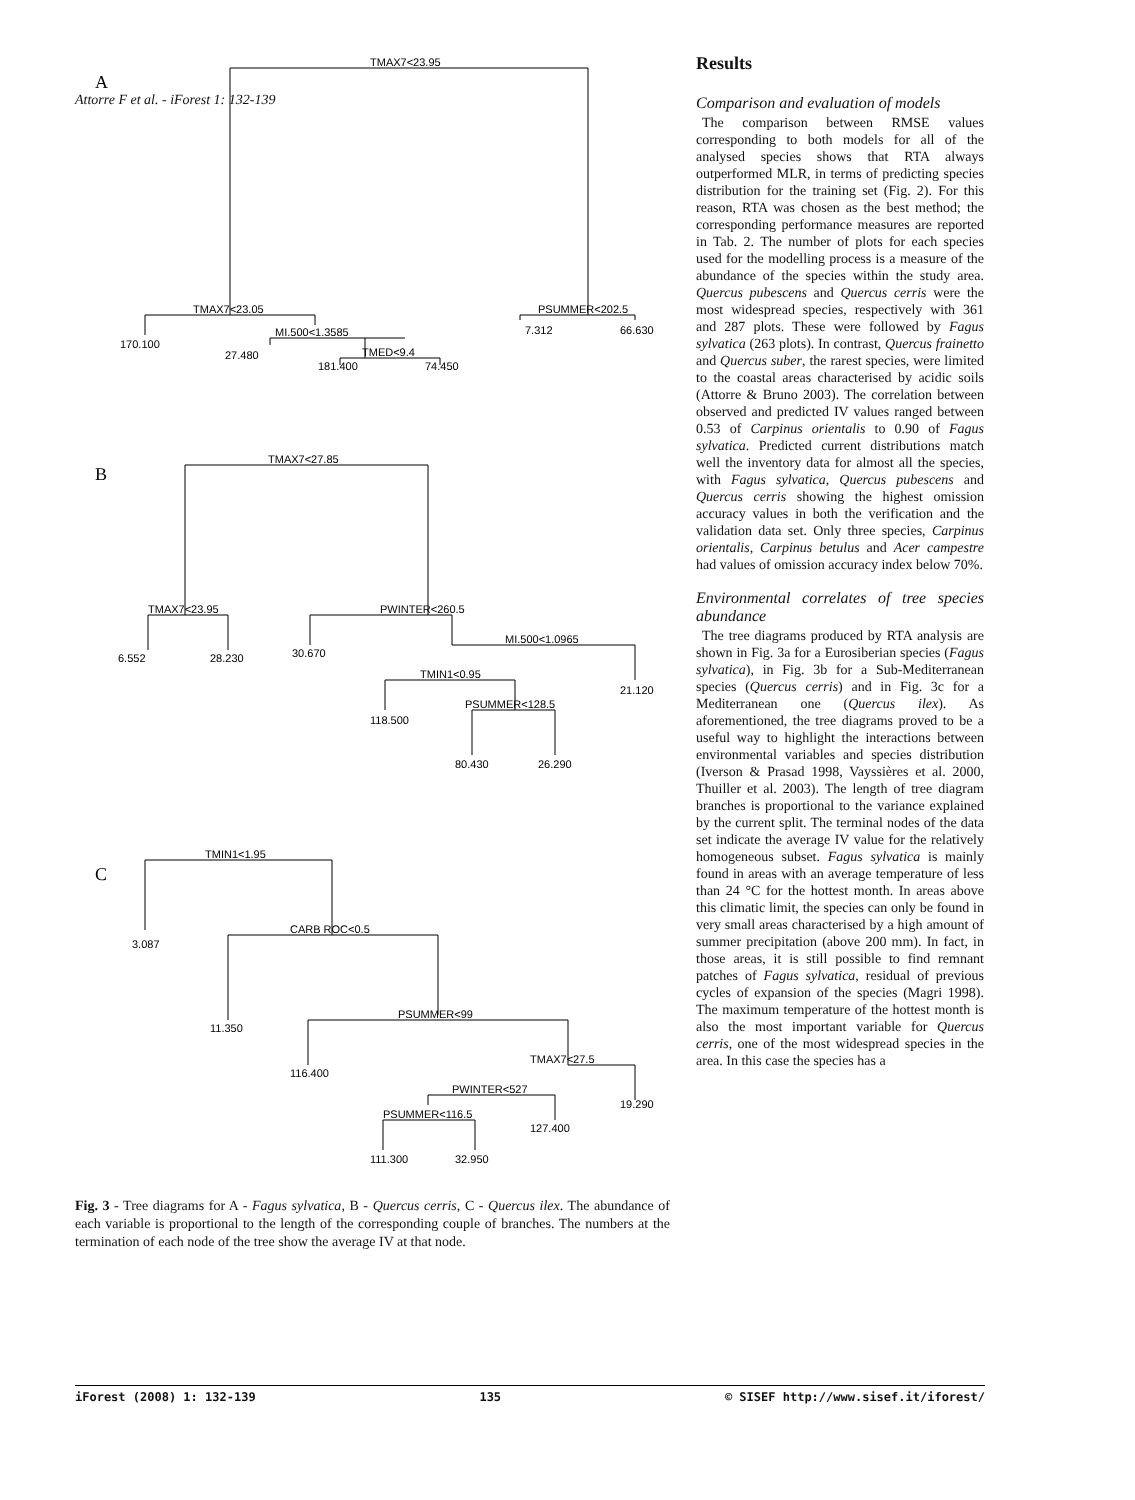Attorre F et al. - iForest 1: 132-139
A
TMAX7<23.95
TMAX7<23.05
MI.500<1.3585
TMED<9.4
PSUMMER<202.5
170.100
27.480
181.400
74.450
7.312
66.630
B
TMAX7<27.85
TMAX7<23.95
PWINTER<260.5
MI.500<1.0965
TMIN1<0.95
PSUMMER<128.5
6.552
28.230
30.670
21.120
118.500
80.430
26.290
C
TMIN1<1.95
CARB ROC<0.5
PSUMMER<99
TMAX7<27.5
PWINTER<527
PSUMMER<116.5
3.087
11.350
116.400
19.290
127.400
111.300
32.950
Fig. 3 - Tree diagrams for A - Fagus sylvatica, B - Quercus cerris, C - Quercus ilex. The abundance of each variable is proportional to the length of the corresponding couple of branches. The numbers at the termination of each node of the tree show the average IV at that node.
Results
Comparison and evaluation of models
The comparison between RMSE values corresponding to both models for all of the analysed species shows that RTA always outperformed MLR, in terms of predicting species distribution for the training set (Fig. 2). For this reason, RTA was chosen as the best method; the corresponding performance measures are reported in Tab. 2. The number of plots for each species used for the modelling process is a measure of the abundance of the species within the study area. Quercus pubescens and Quercus cerris were the most widespread species, respectively with 361 and 287 plots. These were followed by Fagus sylvatica (263 plots). In contrast, Quercus frainetto and Quercus suber, the rarest species, were limited to the coastal areas characterised by acidic soils (Attorre & Bruno 2003). The correlation between observed and predicted IV values ranged between 0.53 of Carpinus orientalis to 0.90 of Fagus sylvatica. Predicted current distributions match well the inventory data for almost all the species, with Fagus sylvatica, Quercus pubescens and Quercus cerris showing the highest omission accuracy values in both the verification and the validation data set. Only three species, Carpinus orientalis, Carpinus betulus and Acer campestre had values of omission accuracy index below 70%.
Environmental correlates of tree species abundance
The tree diagrams produced by RTA analysis are shown in Fig. 3a for a Eurosiberian species (Fagus sylvatica), in Fig. 3b for a Sub-Mediterranean species (Quercus cerris) and in Fig. 3c for a Mediterranean one (Quercus ilex). As aforementioned, the tree diagrams proved to be a useful way to highlight the interactions between environmental variables and species distribution (Iverson & Prasad 1998, Vayssières et al. 2000, Thuiller et al. 2003). The length of tree diagram branches is proportional to the variance explained by the current split. The terminal nodes of the data set indicate the average IV value for the relatively homogeneous subset. Fagus sylvatica is mainly found in areas with an average temperature of less than 24 °C for the hottest month. In areas above this climatic limit, the species can only be found in very small areas characterised by a high amount of summer precipitation (above 200 mm). In fact, in those areas, it is still possible to find remnant patches of Fagus sylvatica, residual of previous cycles of expansion of the species (Magri 1998). The maximum temperature of the hottest month is also the most important variable for Quercus cerris, one of the most widespread species in the area. In this case the species has a
iForest (2008) 1: 132-139 135 © SISEF http://www.sisef.it/iforest/